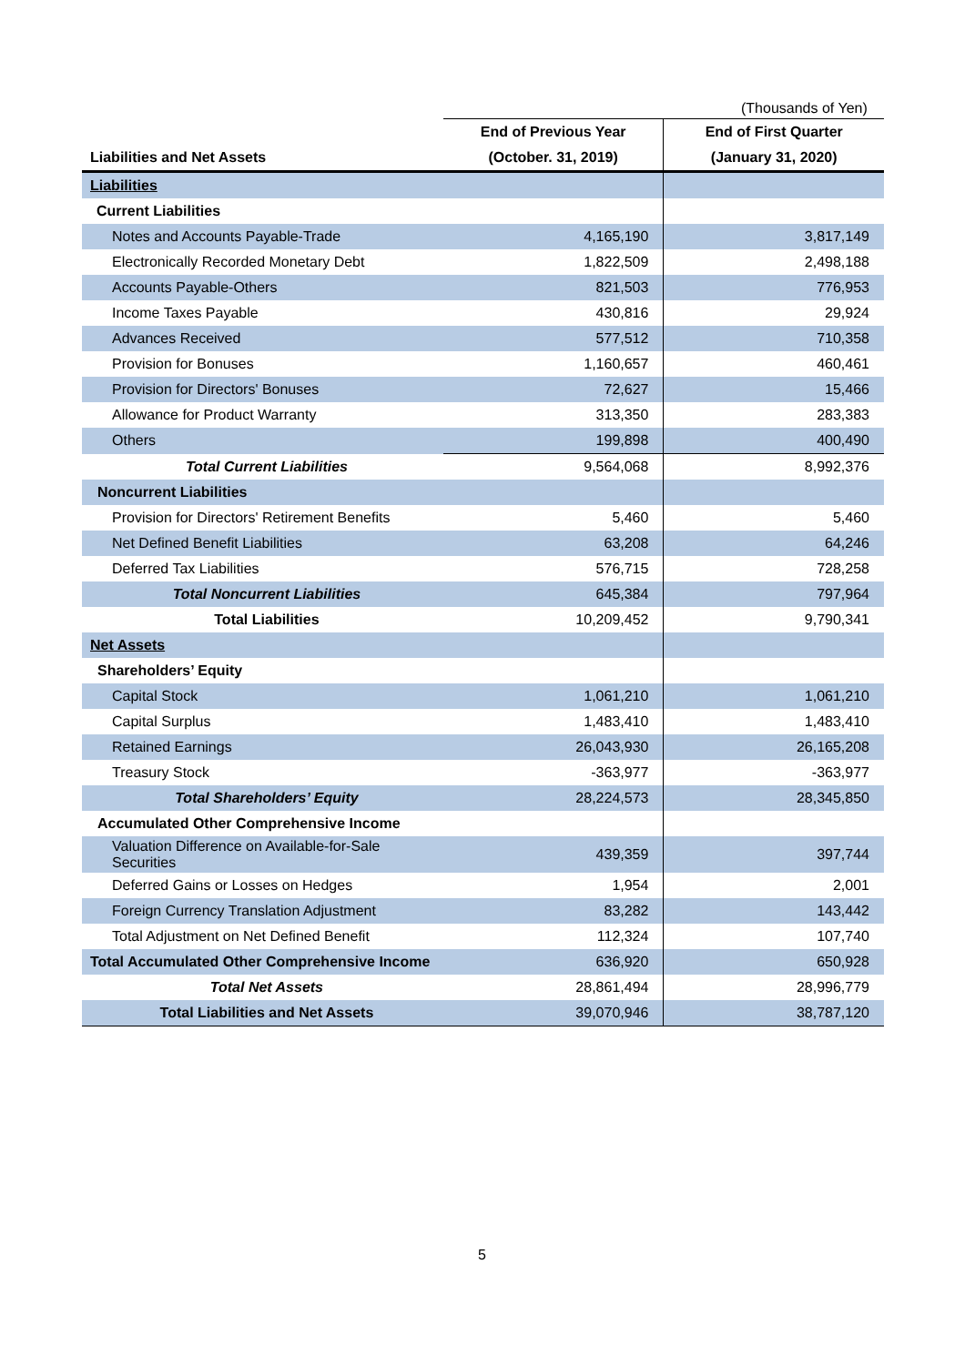(Thousands of Yen)
| | End of Previous Year | End of First Quarter |
| --- | --- | --- |
| Liabilities and Net Assets | (October. 31, 2019) | (January 31, 2020) |
| Liabilities | | |
| Current Liabilities | | |
| Notes and Accounts Payable-Trade | 4,165,190 | 3,817,149 |
| Electronically Recorded Monetary Debt | 1,822,509 | 2,498,188 |
| Accounts Payable-Others | 821,503 | 776,953 |
| Income Taxes Payable | 430,816 | 29,924 |
| Advances Received | 577,512 | 710,358 |
| Provision for Bonuses | 1,160,657 | 460,461 |
| Provision for Directors' Bonuses | 72,627 | 15,466 |
| Allowance for Product Warranty | 313,350 | 283,383 |
| Others | 199,898 | 400,490 |
| Total Current Liabilities | 9,564,068 | 8,992,376 |
| Noncurrent Liabilities | | |
| Provision for Directors' Retirement Benefits | 5,460 | 5,460 |
| Net Defined Benefit Liabilities | 63,208 | 64,246 |
| Deferred Tax Liabilities | 576,715 | 728,258 |
| Total Noncurrent Liabilities | 645,384 | 797,964 |
| Total Liabilities | 10,209,452 | 9,790,341 |
| Net Assets | | |
| Shareholders’ Equity | | |
| Capital Stock | 1,061,210 | 1,061,210 |
| Capital Surplus | 1,483,410 | 1,483,410 |
| Retained Earnings | 26,043,930 | 26,165,208 |
| Treasury Stock | -363,977 | -363,977 |
| Total Shareholders’ Equity | 28,224,573 | 28,345,850 |
| Accumulated Other Comprehensive Income | | |
| Valuation Difference on Available-for-Sale Securities | 439,359 | 397,744 |
| Deferred Gains or Losses on Hedges | 1,954 | 2,001 |
| Foreign Currency Translation Adjustment | 83,282 | 143,442 |
| Total Adjustment on Net Defined Benefit | 112,324 | 107,740 |
| Total Accumulated Other Comprehensive Income | 636,920 | 650,928 |
| Total Net Assets | 28,861,494 | 28,996,779 |
| Total Liabilities and Net Assets | 39,070,946 | 38,787,120 |
5